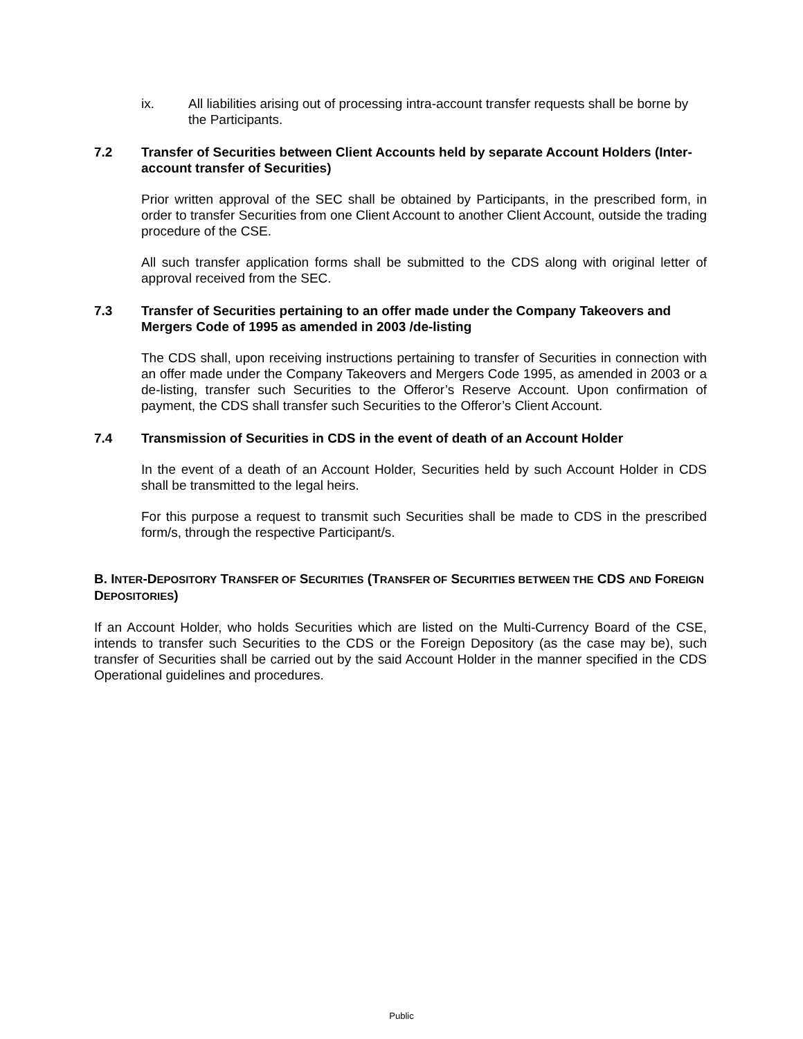ix. All liabilities arising out of processing intra-account transfer requests shall be borne by the Participants.
7.2 Transfer of Securities between Client Accounts held by separate Account Holders (Inter-account transfer of Securities)
Prior written approval of the SEC shall be obtained by Participants, in the prescribed form, in order to transfer Securities from one Client Account to another Client Account, outside the trading procedure of the CSE.
All such transfer application forms shall be submitted to the CDS along with original letter of approval received from the SEC.
7.3 Transfer of Securities pertaining to an offer made under the Company Takeovers and Mergers Code of 1995 as amended in 2003 /de-listing
The CDS shall, upon receiving instructions pertaining to transfer of Securities in connection with an offer made under the Company Takeovers and Mergers Code 1995, as amended in 2003 or a de-listing, transfer such Securities to the Offeror’s Reserve Account. Upon confirmation of payment, the CDS shall transfer such Securities to the Offeror’s Client Account.
7.4 Transmission of Securities in CDS in the event of death of an Account Holder
In the event of a death of an Account Holder, Securities held by such Account Holder in CDS shall be transmitted to the legal heirs.
For this purpose a request to transmit such Securities shall be made to CDS in the prescribed form/s, through the respective Participant/s.
B. INTER-DEPOSITORY TRANSFER OF SECURITIES (TRANSFER OF SECURITIES BETWEEN THE CDS AND FOREIGN DEPOSITORIES)
If an Account Holder, who holds Securities which are listed on the Multi-Currency Board of the CSE, intends to transfer such Securities to the CDS or the Foreign Depository (as the case may be), such transfer of Securities shall be carried out by the said Account Holder in the manner specified in the CDS Operational guidelines and procedures.
Public